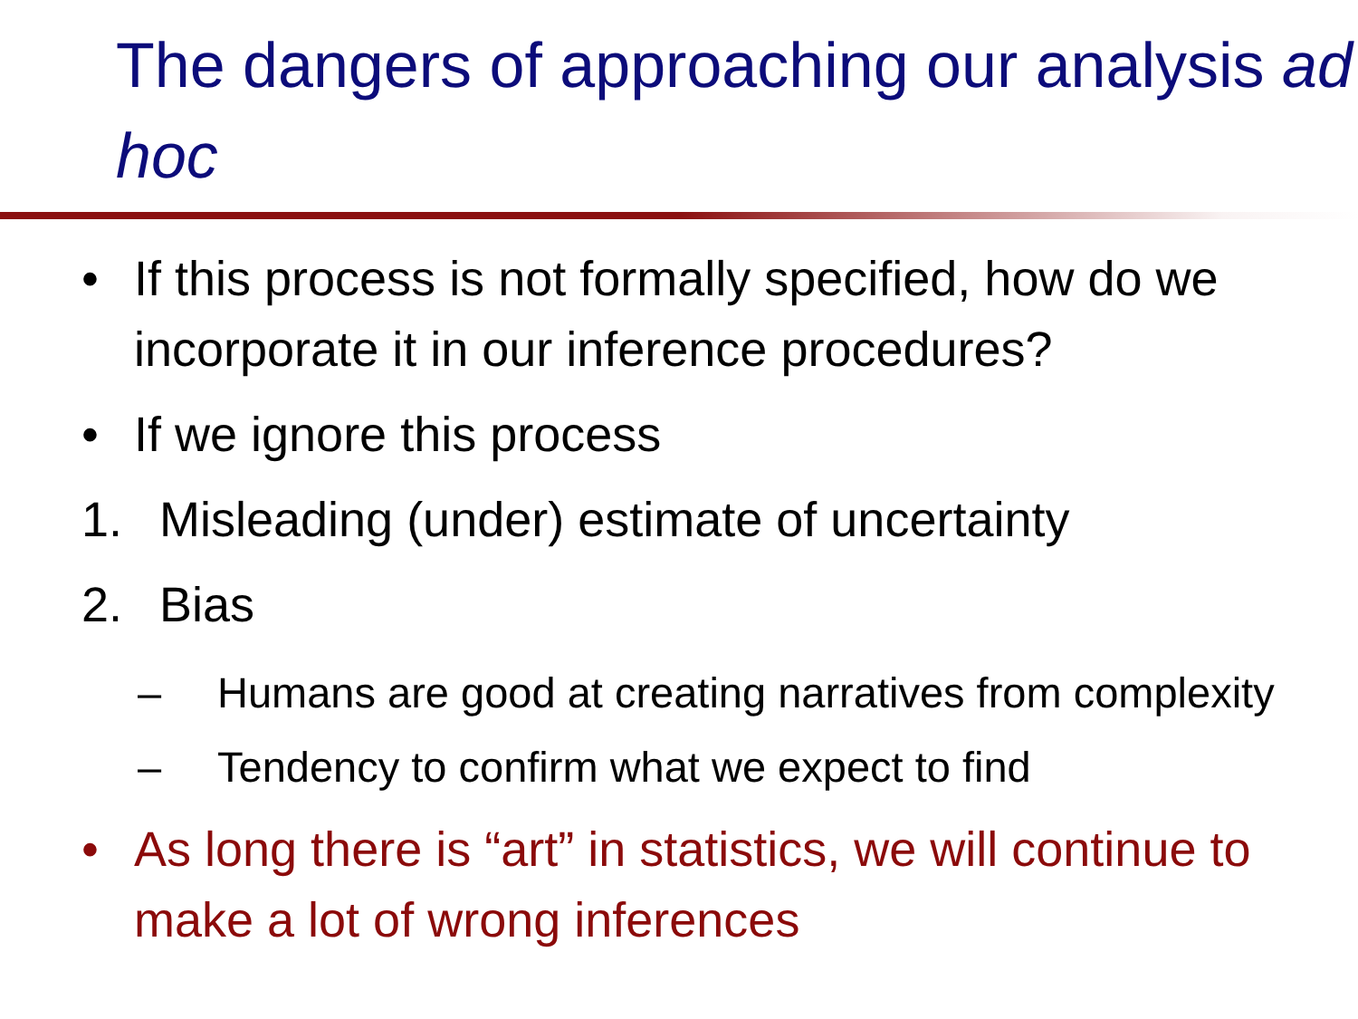The dangers of approaching our analysis ad hoc
• If this process is not formally specified, how do we incorporate it in our inference procedures?
• If we ignore this process
1. Misleading (under) estimate of uncertainty
2. Bias
– Humans are good at creating narratives from complexity
– Tendency to confirm what we expect to find
• As long there is “art” in statistics, we will continue to make a lot of wrong inferences